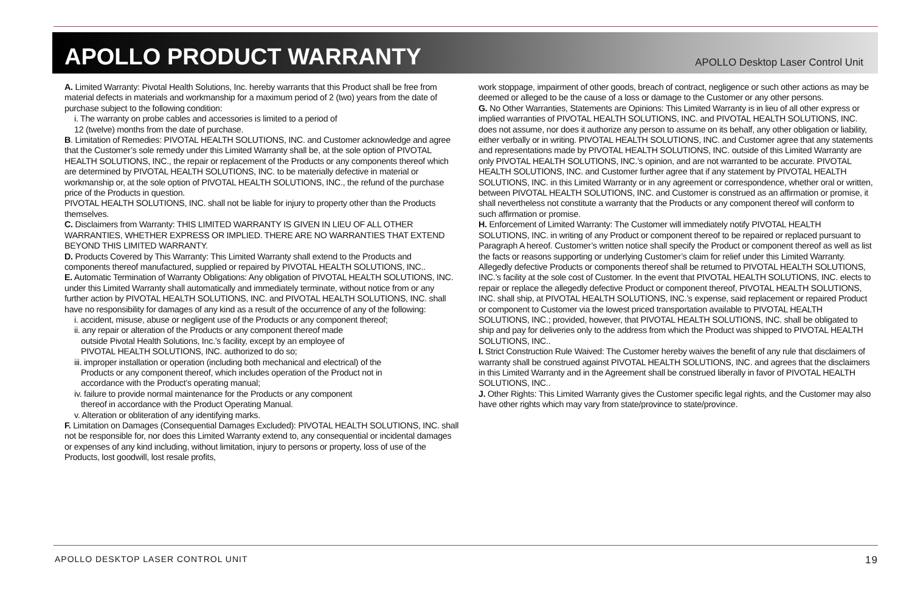APOLLO PRODUCT WARRANTY
APOLLO Desktop Laser Control Unit
A. Limited Warranty: Pivotal Health Solutions, Inc. hereby warrants that this Product shall be free from material defects in materials and workmanship for a maximum period of 2 (two) years from the date of purchase subject to the following condition:
i. The warranty on probe cables and accessories is limited to a period of
12 (twelve) months from the date of purchase.
B. Limitation of Remedies: PIVOTAL HEALTH SOLUTIONS, INC. and Customer acknowledge and agree that the Customer’s sole remedy under this Limited Warranty shall be, at the sole option of PIVOTAL HEALTH SOLUTIONS, INC., the repair or replacement of the Products or any components thereof which are determined by PIVOTAL HEALTH SOLUTIONS, INC. to be materially defective in material or workmanship or, at the sole option of PIVOTAL HEALTH SOLUTIONS, INC., the refund of the purchase price of the Products in question.
PIVOTAL HEALTH SOLUTIONS, INC. shall not be liable for injury to property other than the Products themselves.
C. Disclaimers from Warranty: THIS LIMITED WARRANTY IS GIVEN IN LIEU OF ALL OTHER WARRANTIES, WHETHER EXPRESS OR IMPLIED. THERE ARE NO WARRANTIES THAT EXTEND BEYOND THIS LIMITED WARRANTY.
D. Products Covered by This Warranty: This Limited Warranty shall extend to the Products and components thereof manufactured, supplied or repaired by PIVOTAL HEALTH SOLUTIONS, INC..
E. Automatic Termination of Warranty Obligations: Any obligation of PIVOTAL HEALTH SOLUTIONS, INC. under this Limited Warranty shall automatically and immediately terminate, without notice from or any further action by PIVOTAL HEALTH SOLUTIONS, INC. and PIVOTAL HEALTH SOLUTIONS, INC. shall have no responsibility for damages of any kind as a result of the occurrence of any of the following:
i. accident, misuse, abuse or negligent use of the Products or any component thereof;
ii. any repair or alteration of the Products or any component thereof made
outside Pivotal Health Solutions, Inc.’s facility, except by an employee of
PIVOTAL HEALTH SOLUTIONS, INC. authorized to do so;
iii. improper installation or operation (including both mechanical and electrical) of the
Products or any component thereof, which includes operation of the Product not in
accordance with the Product’s operating manual;
iv. failure to provide normal maintenance for the Products or any component
thereof in accordance with the Product Operating Manual.
v. Alteration or obliteration of any identifying marks.
F. Limitation on Damages (Consequential Damages Excluded): PIVOTAL HEALTH SOLUTIONS, INC. shall not be responsible for, nor does this Limited Warranty extend to, any consequential or incidental damages or expenses of any kind including, without limitation, injury to persons or property, loss of use of the Products, lost goodwill, lost resale profits,
work stoppage, impairment of other goods, breach of contract, negligence or such other actions as may be deemed or alleged to be the cause of a loss or damage to the Customer or any other persons.
G. No Other Warranties, Statements are Opinions: This Limited Warranty is in lieu of all other express or implied warranties of PIVOTAL HEALTH SOLUTIONS, INC. and PIVOTAL HEALTH SOLUTIONS, INC. does not assume, nor does it authorize any person to assume on its behalf, any other obligation or liability, either verbally or in writing. PIVOTAL HEALTH SOLUTIONS, INC. and Customer agree that any statements and representations made by PIVOTAL HEALTH SOLUTIONS, INC. outside of this Limited Warranty are only PIVOTAL HEALTH SOLUTIONS, INC.’s opinion, and are not warranted to be accurate. PIVOTAL HEALTH SOLUTIONS, INC. and Customer further agree that if any statement by PIVOTAL HEALTH SOLUTIONS, INC. in this Limited Warranty or in any agreement or correspondence, whether oral or written, between PIVOTAL HEALTH SOLUTIONS, INC. and Customer is construed as an affirmation or promise, it shall nevertheless not constitute a warranty that the Products or any component thereof will conform to such affirmation or promise.
H. Enforcement of Limited Warranty: The Customer will immediately notify PIVOTAL HEALTH SOLUTIONS, INC. in writing of any Product or component thereof to be repaired or replaced pursuant to Paragraph A hereof. Customer’s written notice shall specify the Product or component thereof as well as list the facts or reasons supporting or underlying Customer’s claim for relief under this Limited Warranty. Allegedly defective Products or components thereof shall be returned to PIVOTAL HEALTH SOLUTIONS, INC.’s facility at the sole cost of Customer. In the event that PIVOTAL HEALTH SOLUTIONS, INC. elects to repair or replace the allegedly defective Product or component thereof, PIVOTAL HEALTH SOLUTIONS, INC. shall ship, at PIVOTAL HEALTH SOLUTIONS, INC.’s expense, said replacement or repaired Product or component to Customer via the lowest priced transportation available to PIVOTAL HEALTH SOLUTIONS, INC.; provided, however, that PIVOTAL HEALTH SOLUTIONS, INC. shall be obligated to ship and pay for deliveries only to the address from which the Product was shipped to PIVOTAL HEALTH SOLUTIONS, INC..
I. Strict Construction Rule Waived: The Customer hereby waives the benefit of any rule that disclaimers of warranty shall be construed against PIVOTAL HEALTH SOLUTIONS, INC. and agrees that the disclaimers in this Limited Warranty and in the Agreement shall be construed liberally in favor of PIVOTAL HEALTH SOLUTIONS, INC..
J. Other Rights: This Limited Warranty gives the Customer specific legal rights, and the Customer may also have other rights which may vary from state/province to state/province.
APOLLO DESKTOP LASER CONTROL UNIT 19